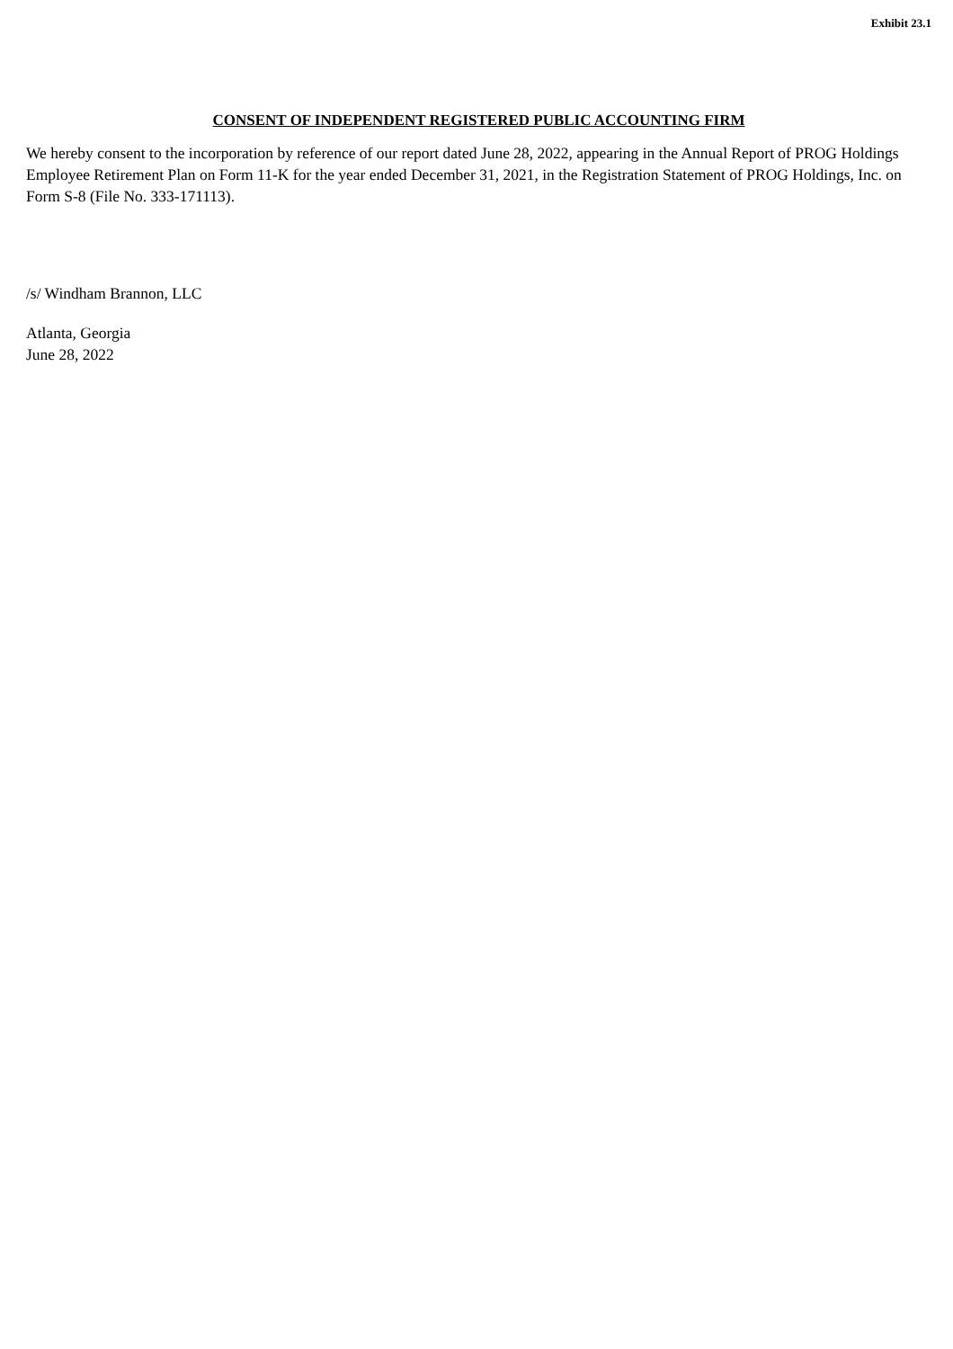Exhibit 23.1
CONSENT OF INDEPENDENT REGISTERED PUBLIC ACCOUNTING FIRM
We hereby consent to the incorporation by reference of our report dated June 28, 2022, appearing in the Annual Report of PROG Holdings Employee Retirement Plan on Form 11-K for the year ended December 31, 2021, in the Registration Statement of PROG Holdings, Inc. on Form S-8 (File No. 333-171113).
/s/ Windham Brannon, LLC
Atlanta, Georgia
June 28, 2022